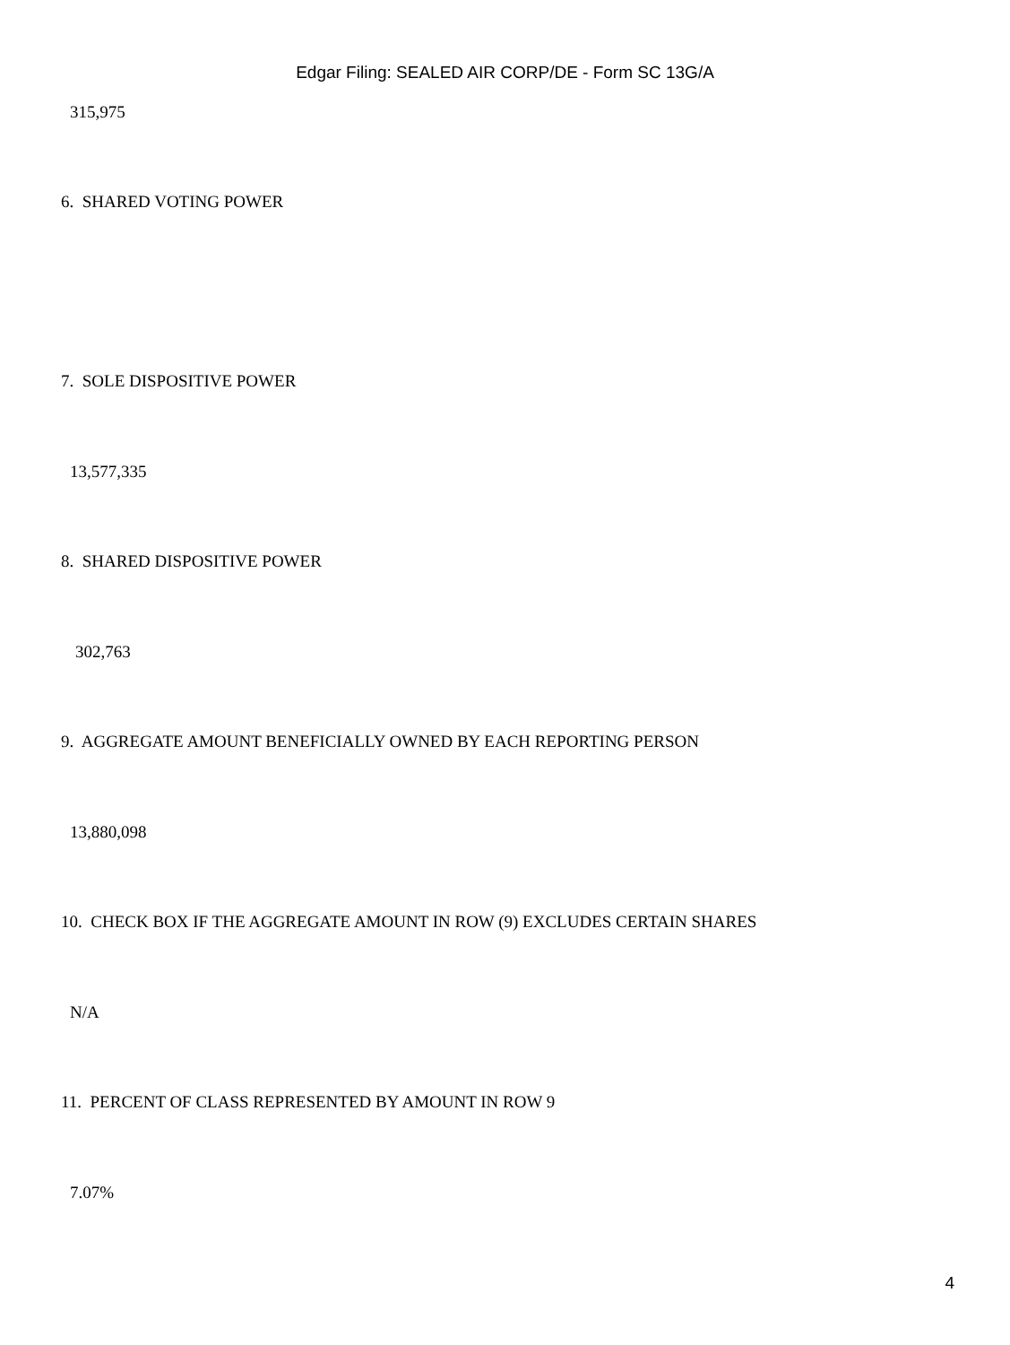Edgar Filing: SEALED AIR CORP/DE - Form SC 13G/A
315,975
6. SHARED VOTING POWER
7. SOLE DISPOSITIVE POWER
13,577,335
8. SHARED DISPOSITIVE POWER
302,763
9. AGGREGATE AMOUNT BENEFICIALLY OWNED BY EACH REPORTING PERSON
13,880,098
10. CHECK BOX IF THE AGGREGATE AMOUNT IN ROW (9) EXCLUDES CERTAIN SHARES
N/A
11. PERCENT OF CLASS REPRESENTED BY AMOUNT IN ROW 9
7.07%
4